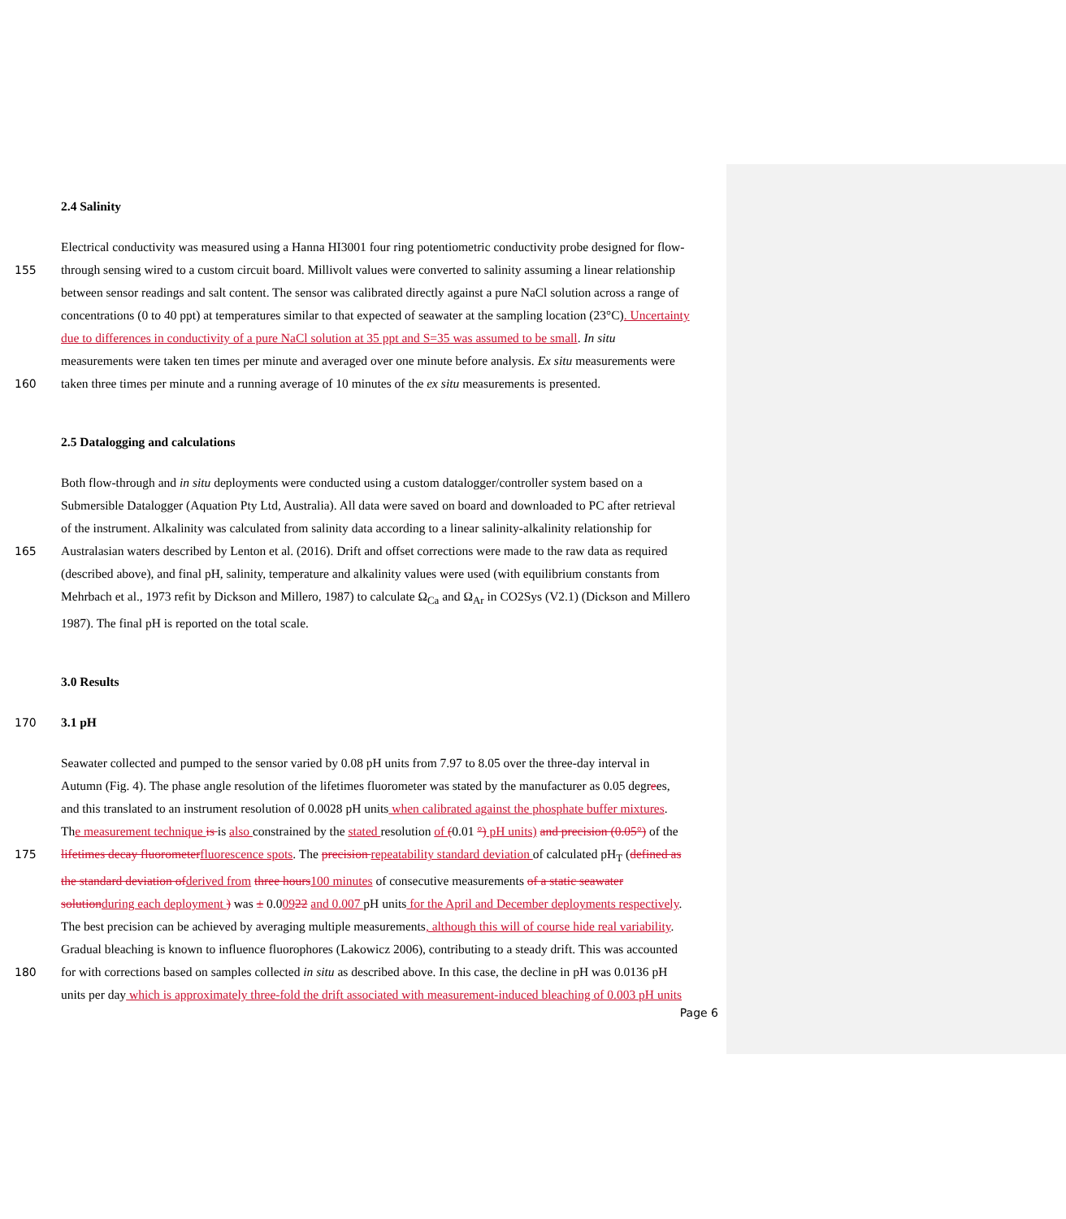2.4 Salinity
Electrical conductivity was measured using a Hanna HI3001 four ring potentiometric conductivity probe designed for flow-
155 through sensing wired to a custom circuit board. Millivolt values were converted to salinity assuming a linear relationship
between sensor readings and salt content. The sensor was calibrated directly against a pure NaCl solution across a range of
concentrations (0 to 40 ppt) at temperatures similar to that expected of seawater at the sampling location (23°C). Uncertainty
due to differences in conductivity of a pure NaCl solution at 35 ppt and S=35 was assumed to be small. In situ
measurements were taken ten times per minute and averaged over one minute before analysis. Ex situ measurements were
160 taken three times per minute and a running average of 10 minutes of the ex situ measurements is presented.
2.5 Datalogging and calculations
Both flow-through and in situ deployments were conducted using a custom datalogger/controller system based on a
Submersible Datalogger (Aquation Pty Ltd, Australia). All data were saved on board and downloaded to PC after retrieval
of the instrument. Alkalinity was calculated from salinity data according to a linear salinity-alkalinity relationship for
165 Australasian waters described by Lenton et al. (2016). Drift and offset corrections were made to the raw data as required
(described above), and final pH, salinity, temperature and alkalinity values were used (with equilibrium constants from
Mehrbach et al., 1973 refit by Dickson and Millero, 1987) to calculate Ω<sub>Ca</sub> and Ω<sub>Ar</sub> in CO2Sys (V2.1) (Dickson and Millero
1987). The final pH is reported on the total scale.
3.0 Results
170 3.1 pH
Seawater collected and pumped to the sensor varied by 0.08 pH units from 7.97 to 8.05 over the three-day interval in
Autumn (Fig. 4). The phase angle resolution of the lifetimes fluorometer was stated by the manufacturer as 0.05 degrees,
and this translated to an instrument resolution of 0.0028 pH units when calibrated against the phosphate buffer mixtures.
The measurement technique is is also constrained by the stated resolution of (0.01 °) pH units) and precision (0.05°) of the
175 lifetimes decay fluorometer fluorescence spots. The precision repeatability standard deviation of calculated pH<sub>T</sub> (defined as
the standard deviation of derived from three hours 100 minutes of consecutive measurements of a static seawater
solution during each deployment ) was ± 0.00922 and 0.007 pH units for the April and December deployments respectively.
The best precision can be achieved by averaging multiple measurements, although this will of course hide real variability.
Gradual bleaching is known to influence fluorophores (Lakowicz 2006), contributing to a steady drift. This was accounted
180 for with corrections based on samples collected in situ as described above. In this case, the decline in pH was 0.0136 pH
units per day which is approximately three-fold the drift associated with measurement-induced bleaching of 0.003 pH units
Page 6